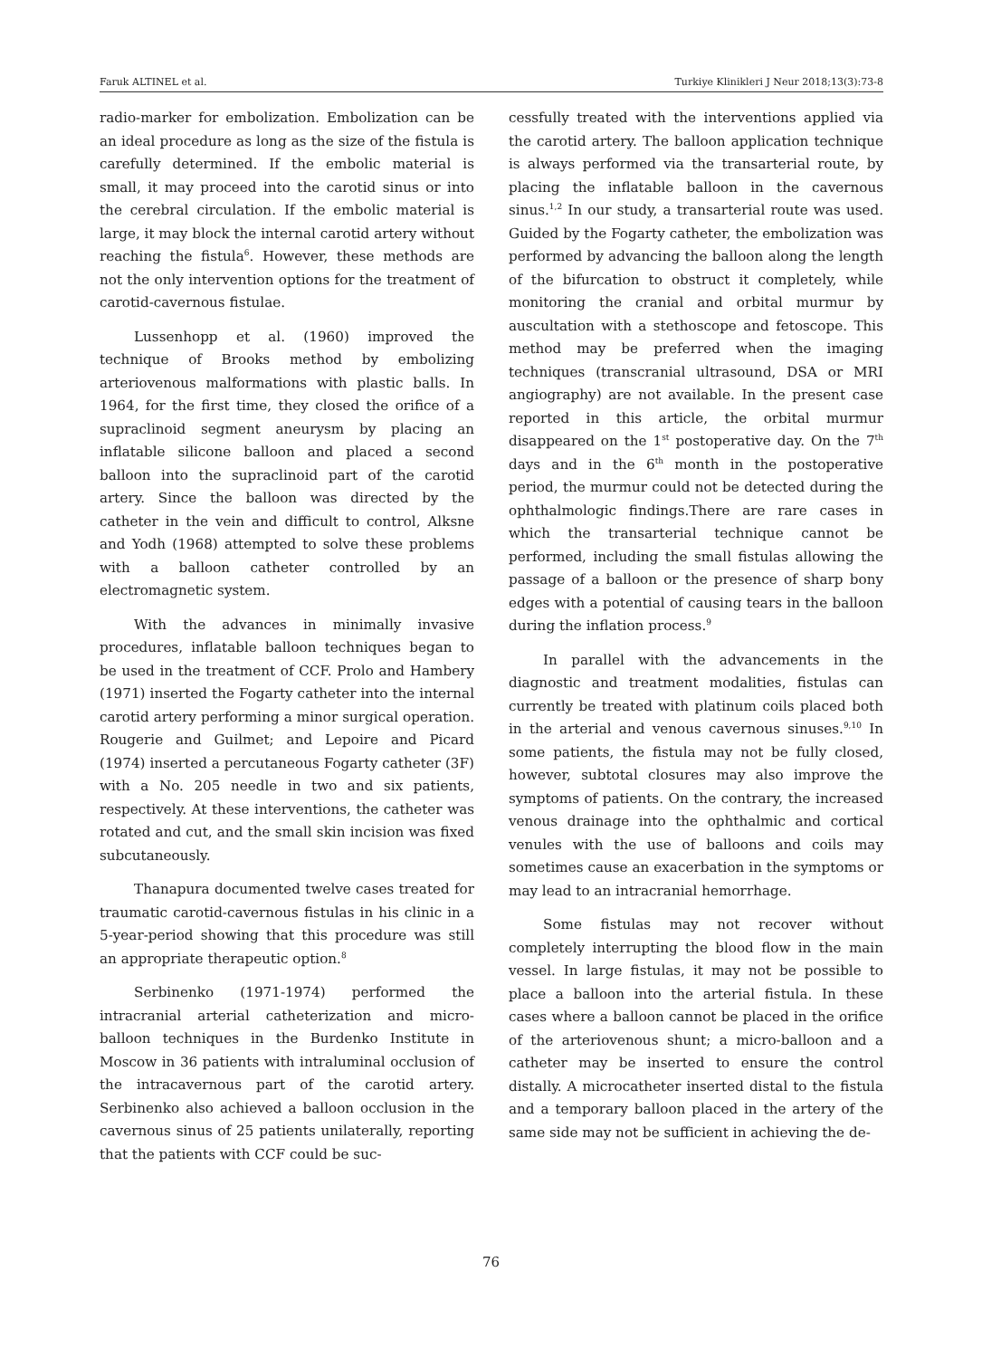Faruk ALTINEL et al. Turkiye Klinikleri J Neur 2018;13(3):73-8
radio-marker for embolization. Embolization can be an ideal procedure as long as the size of the fistula is carefully determined. If the embolic material is small, it may proceed into the carotid sinus or into the cerebral circulation. If the embolic material is large, it may block the internal carotid artery without reaching the fistula<sup>6</sup>. However, these methods are not the only intervention options for the treatment of carotid-cavernous fistulae.
Lussenhopp et al. (1960) improved the technique of Brooks method by embolizing arteriovenous malformations with plastic balls. In 1964, for the first time, they closed the orifice of a supraclinoid segment aneurysm by placing an inflatable silicone balloon and placed a second balloon into the supraclinoid part of the carotid artery. Since the balloon was directed by the catheter in the vein and difficult to control, Alksne and Yodh (1968) attempted to solve these problems with a balloon catheter controlled by an electromagnetic system.
With the advances in minimally invasive procedures, inflatable balloon techniques began to be used in the treatment of CCF. Prolo and Hambery (1971) inserted the Fogarty catheter into the internal carotid artery performing a minor surgical operation. Rougerie and Guilmet; and Lepoire and Picard (1974) inserted a percutaneous Fogarty catheter (3F) with a No. 205 needle in two and six patients, respectively. At these interventions, the catheter was rotated and cut, and the small skin incision was fixed subcutaneously.
Thanapura documented twelve cases treated for traumatic carotid-cavernous fistulas in his clinic in a 5-year-period showing that this procedure was still an appropriate therapeutic option.<sup>8</sup>
Serbinenko (1971-1974) performed the intracranial arterial catheterization and micro-balloon techniques in the Burdenko Institute in Moscow in 36 patients with intraluminal occlusion of the intracavernous part of the carotid artery. Serbinenko also achieved a balloon occlusion in the cavernous sinus of 25 patients unilaterally, reporting that the patients with CCF could be suc-
cessfully treated with the interventions applied via the carotid artery. The balloon application technique is always performed via the transarterial route, by placing the inflatable balloon in the cavernous sinus.<sup>1,2</sup> In our study, a transarterial route was used. Guided by the Fogarty catheter, the embolization was performed by advancing the balloon along the length of the bifurcation to obstruct it completely, while monitoring the cranial and orbital murmur by auscultation with a stethoscope and fetoscope. This method may be preferred when the imaging techniques (transcranial ultrasound, DSA or MRI angiography) are not available. In the present case reported in this article, the orbital murmur disappeared on the 1<sup>st</sup> postoperative day. On the 7<sup>th</sup> days and in the 6<sup>th</sup> month in the postoperative period, the murmur could not be detected during the ophthalmologic findings.There are rare cases in which the transarterial technique cannot be performed, including the small fistulas allowing the passage of a balloon or the presence of sharp bony edges with a potential of causing tears in the balloon during the inflation process.<sup>9</sup>
In parallel with the advancements in the diagnostic and treatment modalities, fistulas can currently be treated with platinum coils placed both in the arterial and venous cavernous sinuses.<sup>9,10</sup> In some patients, the fistula may not be fully closed, however, subtotal closures may also improve the symptoms of patients. On the contrary, the increased venous drainage into the ophthalmic and cortical venules with the use of balloons and coils may sometimes cause an exacerbation in the symptoms or may lead to an intracranial hemorrhage.
Some fistulas may not recover without completely interrupting the blood flow in the main vessel. In large fistulas, it may not be possible to place a balloon into the arterial fistula. In these cases where a balloon cannot be placed in the orifice of the arteriovenous shunt; a micro-balloon and a catheter may be inserted to ensure the control distally. A microcatheter inserted distal to the fistula and a temporary balloon placed in the artery of the same side may not be sufficient in achieving the de-
76